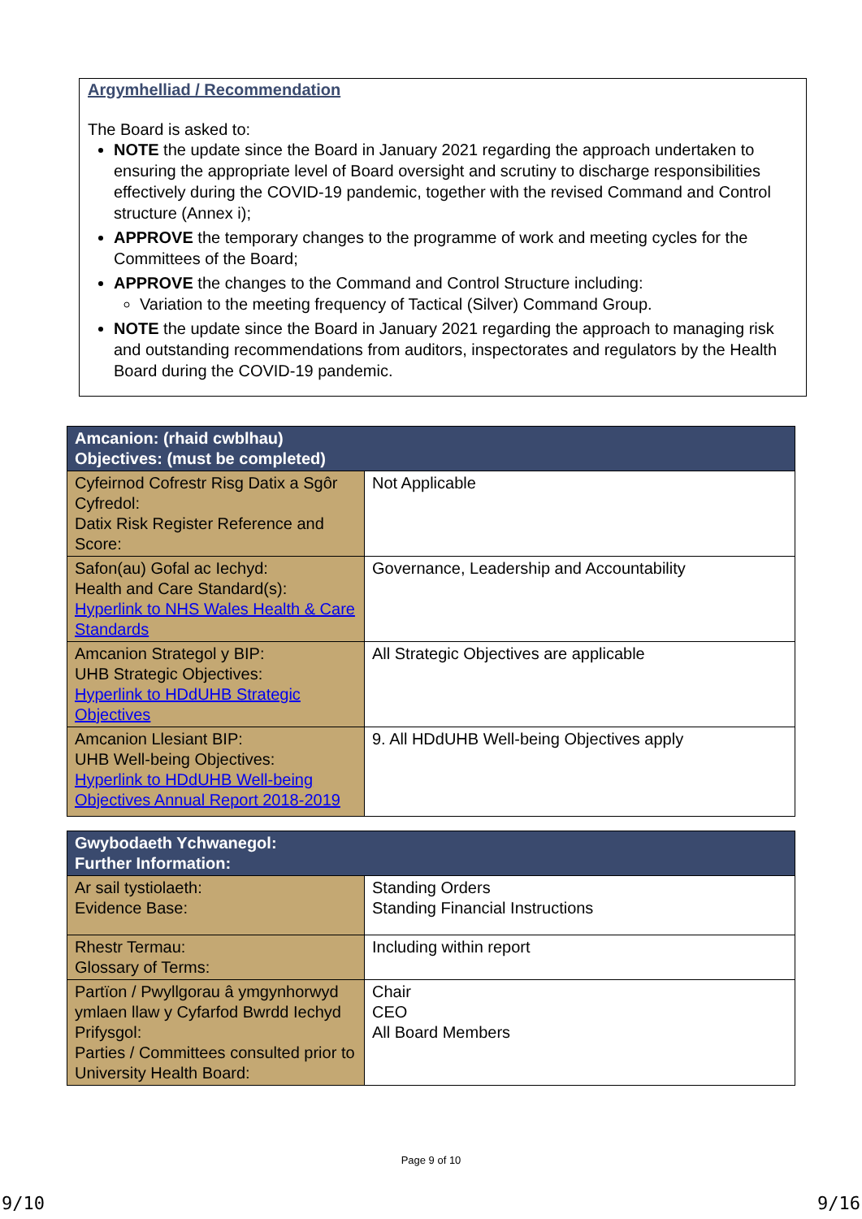Argymhelliad / Recommendation
The Board is asked to:
NOTE the update since the Board in January 2021 regarding the approach undertaken to ensuring the appropriate level of Board oversight and scrutiny to discharge responsibilities effectively during the COVID-19 pandemic, together with the revised Command and Control structure (Annex i);
APPROVE the temporary changes to the programme of work and meeting cycles for the Committees of the Board;
APPROVE the changes to the Command and Control Structure including:
Variation to the meeting frequency of Tactical (Silver) Command Group.
NOTE the update since the Board in January 2021 regarding the approach to managing risk and outstanding recommendations from auditors, inspectorates and regulators by the Health Board during the COVID-19 pandemic.
| Amcanion: (rhaid cwblhau) Objectives: (must be completed) | |
| --- | --- |
| Cyfeirnod Cofrestr Risg Datix a Sgôr Cyfredol: Datix Risk Register Reference and Score: | Not Applicable |
| Safon(au) Gofal ac Iechyd: Health and Care Standard(s): Hyperlink to NHS Wales Health & Care Standards | Governance, Leadership and Accountability |
| Amcanion Strategol y BIP: UHB Strategic Objectives: Hyperlink to HDdUHB Strategic Objectives | All Strategic Objectives are applicable |
| Amcanion Llesiant BIP: UHB Well-being Objectives: Hyperlink to HDdUHB Well-being Objectives Annual Report 2018-2019 | 9. All HDdUHB Well-being Objectives apply |
| Gwybodaeth Ychwanegol: Further Information: | |
| --- | --- |
| Ar sail tystiolaeth: Evidence Base: | Standing Orders Standing Financial Instructions |
| Rhestr Termau: Glossary of Terms: | Including within report |
| Partïon / Pwyllgorau â ymgynhorwyd ymlaen llaw y Cyfarfod Bwrdd Iechyd Prifysgol: Parties / Committees consulted prior to University Health Board: | Chair CEO All Board Members |
Page 9 of 10
9/10 9/16